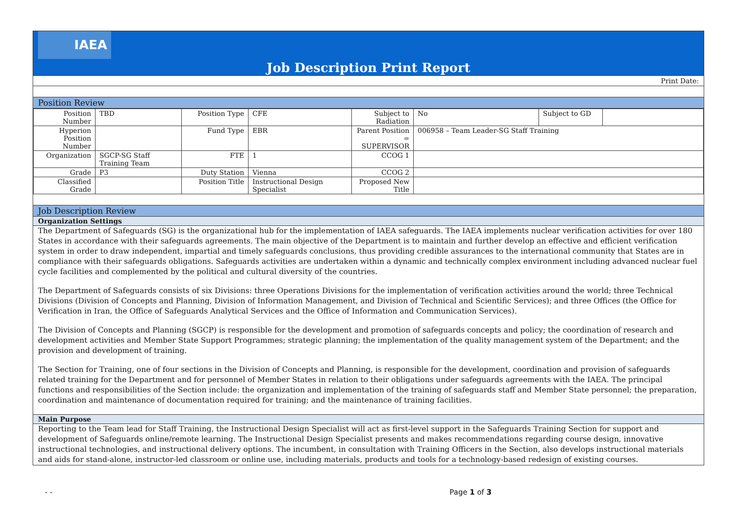IAEA
Job Description Print Report
Print Date:
Position Review
| Position Number | TBD | Position Type | CFE | Subject to Radiation | No | Subject to GD | |
| Hyperion Position Number | | Fund Type | EBR | Parent Position = SUPERVISOR | 006958 – Team Leader-SG Staff Training | | |
| Organization | SGCP-SG Staff Training Team | FTE | 1 | CCOG 1 | | | |
| Grade | P3 | Duty Station | Vienna | CCOG 2 | | | |
| Classified Grade | | Position Title | Instructional Design Specialist | Proposed New Title | | | |
Job Description Review
Organization Settings
The Department of Safeguards (SG) is the organizational hub for the implementation of IAEA safeguards. The IAEA implements nuclear verification activities for over 180 States in accordance with their safeguards agreements. The main objective of the Department is to maintain and further develop an effective and efficient verification system in order to draw independent, impartial and timely safeguards conclusions, thus providing credible assurances to the international community that States are in compliance with their safeguards obligations. Safeguards activities are undertaken within a dynamic and technically complex environment including advanced nuclear fuel cycle facilities and complemented by the political and cultural diversity of the countries.
The Department of Safeguards consists of six Divisions: three Operations Divisions for the implementation of verification activities around the world; three Technical Divisions (Division of Concepts and Planning, Division of Information Management, and Division of Technical and Scientific Services); and three Offices (the Office for Verification in Iran, the Office of Safeguards Analytical Services and the Office of Information and Communication Services).
The Division of Concepts and Planning (SGCP) is responsible for the development and promotion of safeguards concepts and policy; the coordination of research and development activities and Member State Support Programmes; strategic planning; the implementation of the quality management system of the Department; and the provision and development of training.
The Section for Training, one of four sections in the Division of Concepts and Planning, is responsible for the development, coordination and provision of safeguards related training for the Department and for personnel of Member States in relation to their obligations under safeguards agreements with the IAEA. The principal functions and responsibilities of the Section include: the organization and implementation of the training of safeguards staff and Member State personnel; the preparation, coordination and maintenance of documentation required for training; and the maintenance of training facilities.
Main Purpose
Reporting to the Team lead for Staff Training, the Instructional Design Specialist will act as first-level support in the Safeguards Training Section for support and development of Safeguards online/remote learning. The Instructional Design Specialist presents and makes recommendations regarding course design, innovative instructional technologies, and instructional delivery options. The incumbent, in consultation with Training Officers in the Section, also develops instructional materials and aids for stand-alone, instructor-led classroom or online use, including materials, products and tools for a technology-based redesign of existing courses.
- - Page 1 of 3